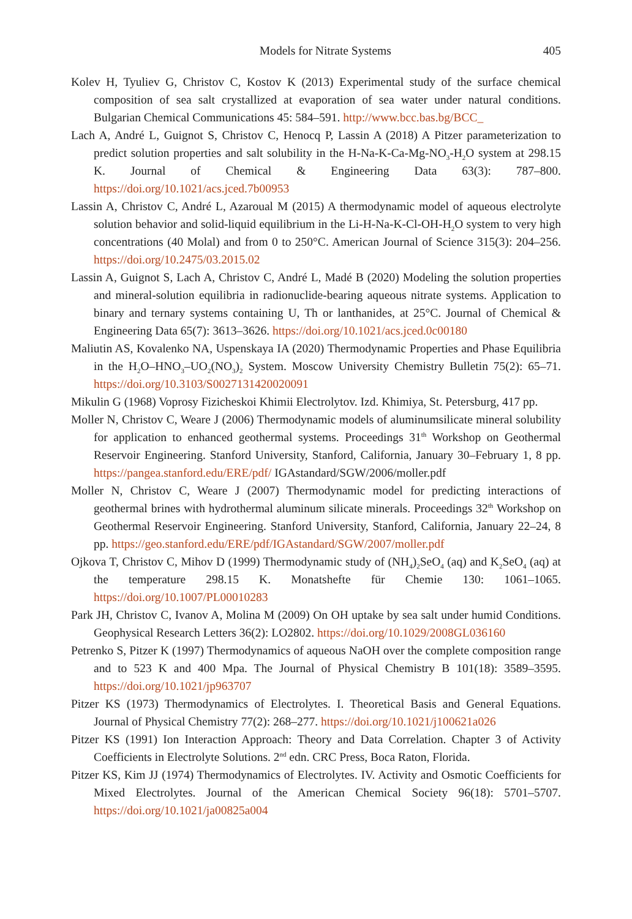Models for Nitrate Systems 405
Kolev H, Tyuliev G, Christov C, Kostov K (2013) Experimental study of the surface chemical composition of sea salt crystallized at evaporation of sea water under natural conditions. Bulgarian Chemical Communications 45: 584–591. http://www.bcc.bas.bg/BCC_
Lach A, André L, Guignot S, Christov C, Henocq P, Lassin A (2018) A Pitzer parameterization to predict solution properties and salt solubility in the H-Na-K-Ca-Mg-NO<sub>3</sub>-H<sub>2</sub>O system at 298.15 K. Journal of Chemical & Engineering Data 63(3): 787–800. https://doi.org/10.1021/acs.jced.7b00953
Lassin A, Christov C, André L, Azaroual M (2015) A thermodynamic model of aqueous electrolyte solution behavior and solid-liquid equilibrium in the Li-H-Na-K-Cl-OH-H<sub>2</sub>O system to very high concentrations (40 Molal) and from 0 to 250°C. American Journal of Science 315(3): 204–256. https://doi.org/10.2475/03.2015.02
Lassin A, Guignot S, Lach A, Christov C, André L, Madé B (2020) Modeling the solution properties and mineral-solution equilibria in radionuclide-bearing aqueous nitrate systems. Application to binary and ternary systems containing U, Th or lanthanides, at 25°C. Journal of Chemical & Engineering Data 65(7): 3613–3626. https://doi.org/10.1021/acs.jced.0c00180
Maliutin AS, Kovalenko NA, Uspenskaya IA (2020) Thermodynamic Properties and Phase Equilibria in the H<sub>2</sub>O–HNO<sub>3</sub>–UO<sub>2</sub>(NO<sub>3</sub>)<sub>2</sub> System. Moscow University Chemistry Bulletin 75(2): 65–71. https://doi.org/10.3103/S0027131420020091
Mikulin G (1968) Voprosy Fizicheskoi Khimii Electrolytov. Izd. Khimiya, St. Petersburg, 417 pp.
Moller N, Christov C, Weare J (2006) Thermodynamic models of aluminumsilicate mineral solubility for application to enhanced geothermal systems. Proceedings 31<sup>th</sup> Workshop on Geothermal Reservoir Engineering. Stanford University, Stanford, California, January 30–February 1, 8 pp. https://pangea.stanford.edu/ERE/pdf/ IGAstandard/SGW/2006/moller.pdf
Moller N, Christov C, Weare J (2007) Thermodynamic model for predicting interactions of geothermal brines with hydrothermal aluminum silicate minerals. Proceedings 32<sup>th</sup> Workshop on Geothermal Reservoir Engineering. Stanford University, Stanford, California, January 22–24, 8 pp. https://geo.stanford.edu/ERE/pdf/IGAstandard/SGW/2007/moller.pdf
Ojkova T, Christov C, Mihov D (1999) Thermodynamic study of (NH<sub>4</sub>)<sub>2</sub>SeO<sub>4</sub> (aq) and K<sub>2</sub>SeO<sub>4</sub> (aq) at the temperature 298.15 K. Monatshefte für Chemie 130: 1061–1065. https://doi.org/10.1007/PL00010283
Park JH, Christov C, Ivanov A, Molina M (2009) On OH uptake by sea salt under humid Conditions. Geophysical Research Letters 36(2): LO2802. https://doi.org/10.1029/2008GL036160
Petrenko S, Pitzer K (1997) Thermodynamics of aqueous NaOH over the complete composition range and to 523 K and 400 Mpa. The Journal of Physical Chemistry B 101(18): 3589–3595. https://doi.org/10.1021/jp963707
Pitzer KS (1973) Thermodynamics of Electrolytes. I. Theoretical Basis and General Equations. Journal of Physical Chemistry 77(2): 268–277. https://doi.org/10.1021/j100621a026
Pitzer KS (1991) Ion Interaction Approach: Theory and Data Correlation. Chapter 3 of Activity Coefficients in Electrolyte Solutions. 2<sup>nd</sup> edn. CRC Press, Boca Raton, Florida.
Pitzer KS, Kim JJ (1974) Thermodynamics of Electrolytes. IV. Activity and Osmotic Coefficients for Mixed Electrolytes. Journal of the American Chemical Society 96(18): 5701–5707. https://doi.org/10.1021/ja00825a004